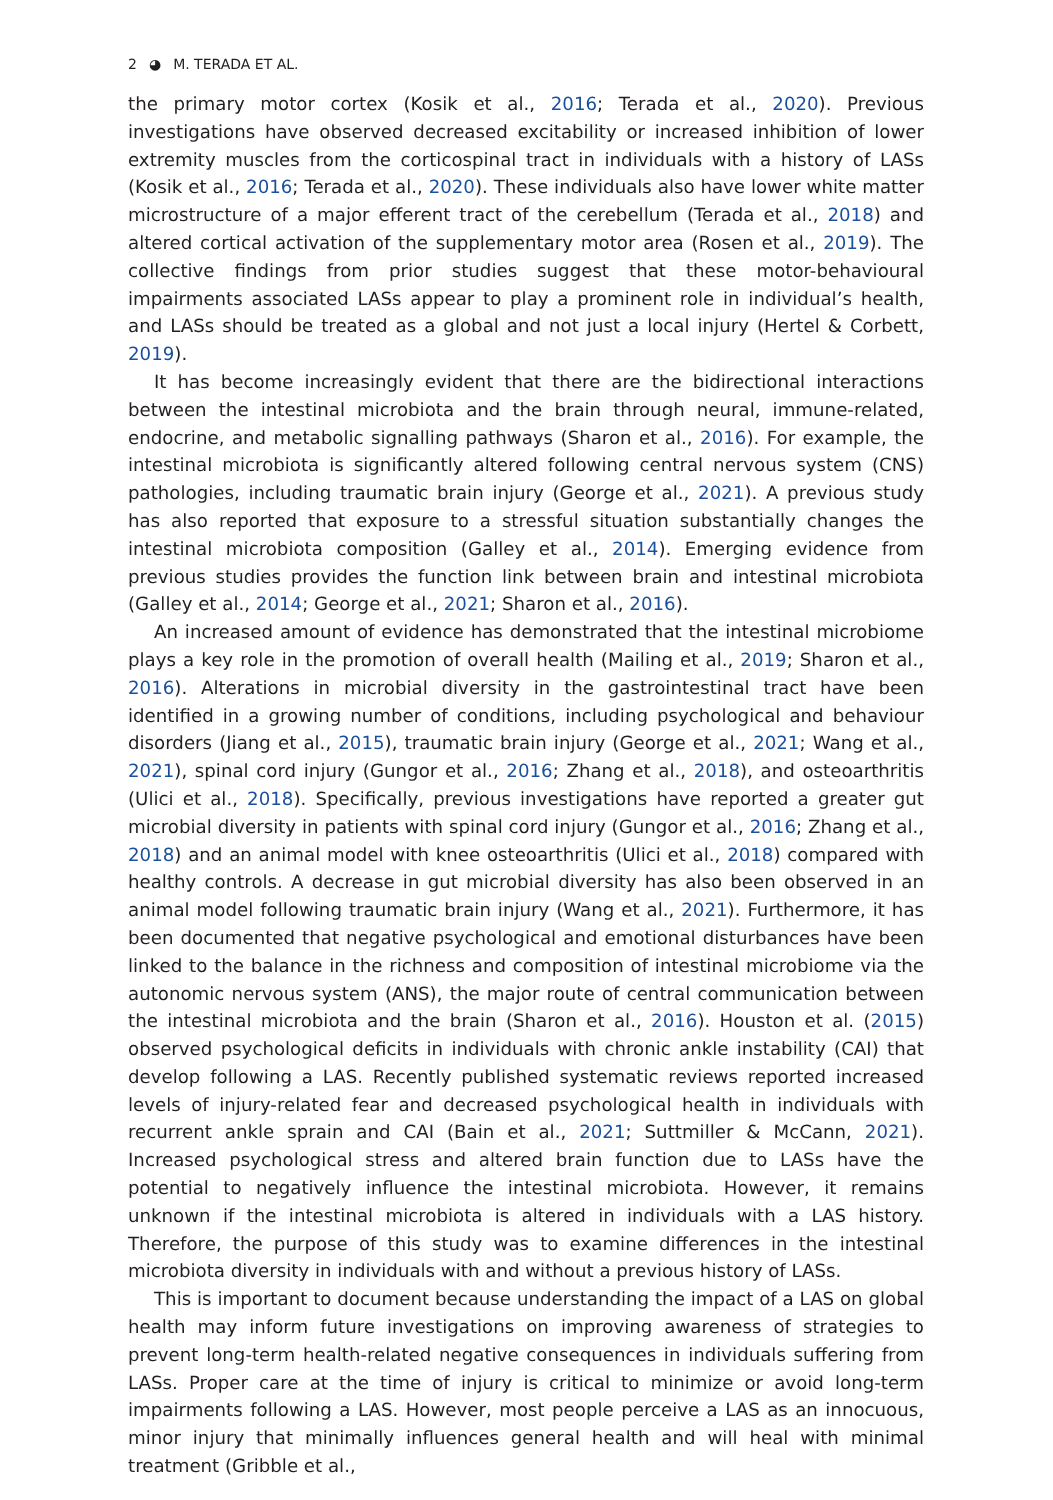2 ◕ M. TERADA ET AL.
the primary motor cortex (Kosik et al., 2016; Terada et al., 2020). Previous investigations have observed decreased excitability or increased inhibition of lower extremity muscles from the corticospinal tract in individuals with a history of LASs (Kosik et al., 2016; Terada et al., 2020). These individuals also have lower white matter microstructure of a major efferent tract of the cerebellum (Terada et al., 2018) and altered cortical activation of the supplementary motor area (Rosen et al., 2019). The collective findings from prior studies suggest that these motor-behavioural impairments associated LASs appear to play a prominent role in individual’s health, and LASs should be treated as a global and not just a local injury (Hertel & Corbett, 2019).
It has become increasingly evident that there are the bidirectional interactions between the intestinal microbiota and the brain through neural, immune-related, endocrine, and metabolic signalling pathways (Sharon et al., 2016). For example, the intestinal microbiota is significantly altered following central nervous system (CNS) pathologies, including traumatic brain injury (George et al., 2021). A previous study has also reported that exposure to a stressful situation substantially changes the intestinal microbiota composition (Galley et al., 2014). Emerging evidence from previous studies provides the function link between brain and intestinal microbiota (Galley et al., 2014; George et al., 2021; Sharon et al., 2016).
An increased amount of evidence has demonstrated that the intestinal microbiome plays a key role in the promotion of overall health (Mailing et al., 2019; Sharon et al., 2016). Alterations in microbial diversity in the gastrointestinal tract have been identified in a growing number of conditions, including psychological and behaviour disorders (Jiang et al., 2015), traumatic brain injury (George et al., 2021; Wang et al., 2021), spinal cord injury (Gungor et al., 2016; Zhang et al., 2018), and osteoarthritis (Ulici et al., 2018). Specifically, previous investigations have reported a greater gut microbial diversity in patients with spinal cord injury (Gungor et al., 2016; Zhang et al., 2018) and an animal model with knee osteoarthritis (Ulici et al., 2018) compared with healthy controls. A decrease in gut microbial diversity has also been observed in an animal model following traumatic brain injury (Wang et al., 2021). Furthermore, it has been documented that negative psychological and emotional disturbances have been linked to the balance in the richness and composition of intestinal microbiome via the autonomic nervous system (ANS), the major route of central communication between the intestinal microbiota and the brain (Sharon et al., 2016). Houston et al. (2015) observed psychological deficits in individuals with chronic ankle instability (CAI) that develop following a LAS. Recently published systematic reviews reported increased levels of injury-related fear and decreased psychological health in individuals with recurrent ankle sprain and CAI (Bain et al., 2021; Suttmiller & McCann, 2021). Increased psychological stress and altered brain function due to LASs have the potential to negatively influence the intestinal microbiota. However, it remains unknown if the intestinal microbiota is altered in individuals with a LAS history. Therefore, the purpose of this study was to examine differences in the intestinal microbiota diversity in individuals with and without a previous history of LASs.
This is important to document because understanding the impact of a LAS on global health may inform future investigations on improving awareness of strategies to prevent long-term health-related negative consequences in individuals suffering from LASs. Proper care at the time of injury is critical to minimize or avoid long-term impairments following a LAS. However, most people perceive a LAS as an innocuous, minor injury that minimally influences general health and will heal with minimal treatment (Gribble et al.,